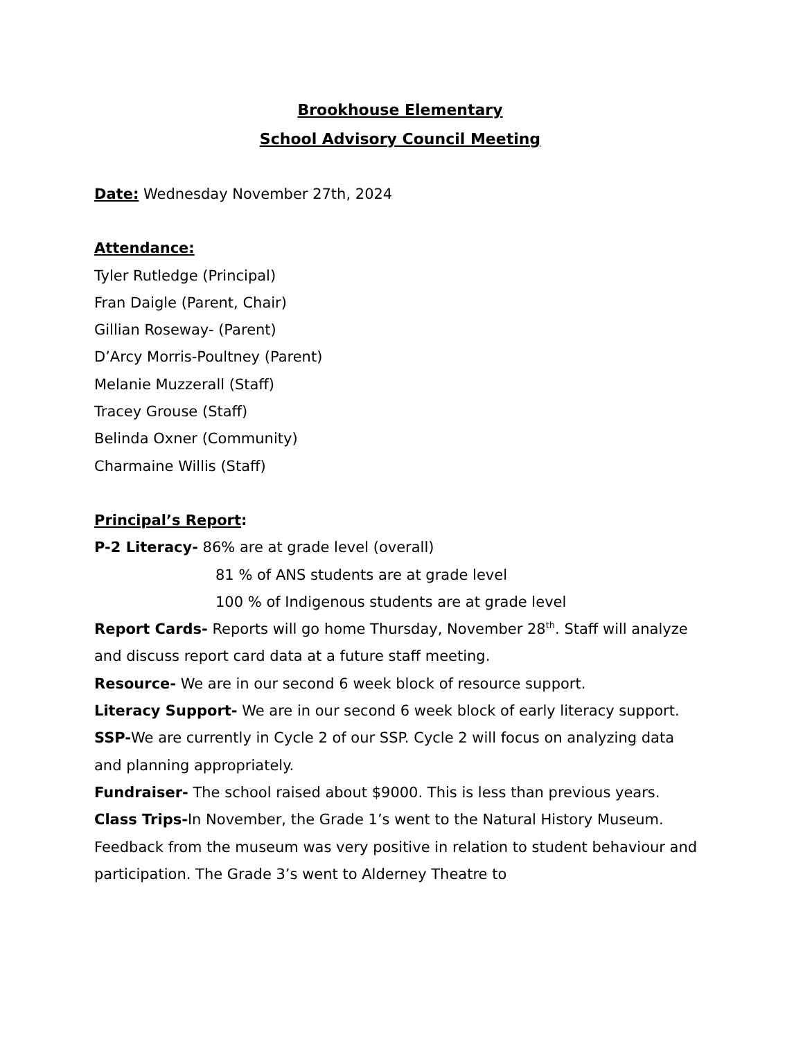Brookhouse Elementary
School Advisory Council Meeting
Date: Wednesday November 27th, 2024
Attendance:
Tyler Rutledge (Principal)
Fran Daigle (Parent, Chair)
Gillian Roseway- (Parent)
D’Arcy Morris-Poultney (Parent)
Melanie Muzzerall (Staff)
Tracey Grouse (Staff)
Belinda Oxner (Community)
Charmaine Willis (Staff)
Principal’s Report:
P-2 Literacy- 86% are at grade level (overall)
81 % of ANS students are at grade level
100 % of Indigenous students are at grade level
Report Cards- Reports will go home Thursday, November 28<sup>th</sup>. Staff will analyze and discuss report card data at a future staff meeting.
Resource- We are in our second 6 week block of resource support.
Literacy Support- We are in our second 6 week block of early literacy support.
SSP-We are currently in Cycle 2 of our SSP. Cycle 2 will focus on analyzing data and planning appropriately.
Fundraiser- The school raised about $9000. This is less than previous years.
Class Trips-In November, the Grade 1’s went to the Natural History Museum. Feedback from the museum was very positive in relation to student behaviour and participation. The Grade 3’s went to Alderney Theatre to